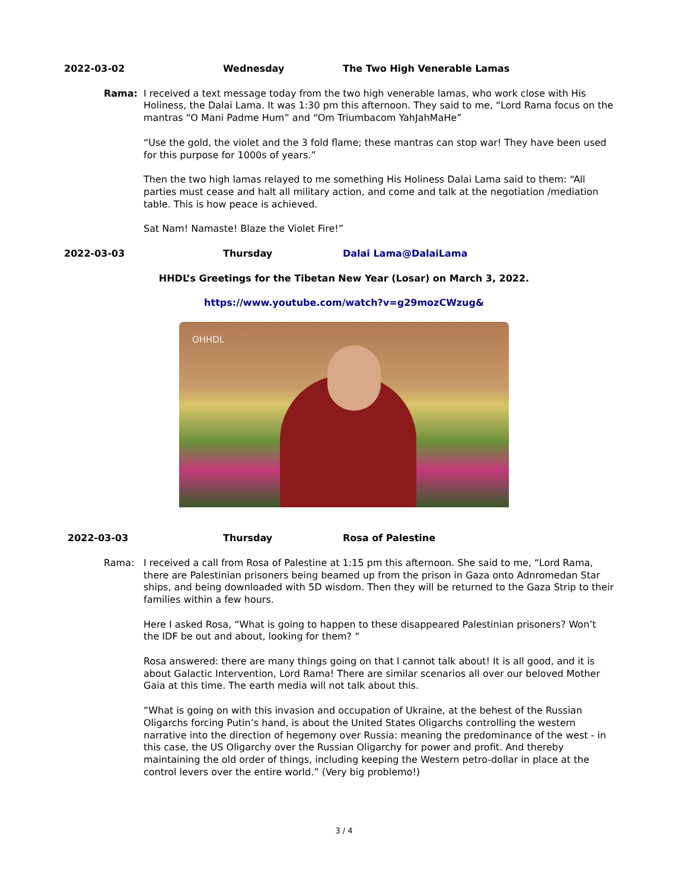2022-03-02 Wednesday The Two High Venerable Lamas
Rama: I received a text message today from the two high venerable lamas, who work close with His Holiness, the Dalai Lama. It was 1:30 pm this afternoon. They said to me, “Lord Rama focus on the mantras “O Mani Padme Hum” and “Om Triumbacom YahJahMaHe”
“Use the gold, the violet and the 3 fold flame; these mantras can stop war! They have been used for this purpose for 1000s of years.”
Then the two high lamas relayed to me something His Holiness Dalai Lama said to them: “All parties must cease and halt all military action, and come and talk at the negotiation /mediation table. This is how peace is achieved.
Sat Nam! Namaste! Blaze the Violet Fire!”
2022-03-03 Thursday Dalai Lama@DalaiLama
HHDL’s Greetings for the Tibetan New Year (Losar) on March 3, 2022.
https://www.youtube.com/watch?v=g29mozCWzug&
OHHDL
2022-03-03 Thursday Rosa of Palestine
Rama: I received a call from Rosa of Palestine at 1:15 pm this afternoon. She said to me, “Lord Rama, there are Palestinian prisoners being beamed up from the prison in Gaza onto Adnromedan Star ships, and being downloaded with 5D wisdom. Then they will be returned to the Gaza Strip to their families within a few hours.
Here I asked Rosa, “What is going to happen to these disappeared Palestinian prisoners? Won’t the IDF be out and about, looking for them? “
Rosa answered: there are many things going on that I cannot talk about! It is all good, and it is about Galactic Intervention, Lord Rama! There are similar scenarios all over our beloved Mother Gaia at this time. The earth media will not talk about this.
“What is going on with this invasion and occupation of Ukraine, at the behest of the Russian Oligarchs forcing Putin’s hand, is about the United States Oligarchs controlling the western narrative into the direction of hegemony over Russia: meaning the predominance of the west - in this case, the US Oligarchy over the Russian Oligarchy for power and profit. And thereby maintaining the old order of things, including keeping the Western petro-dollar in place at the control levers over the entire world.” (Very big problemo!)
3 / 4